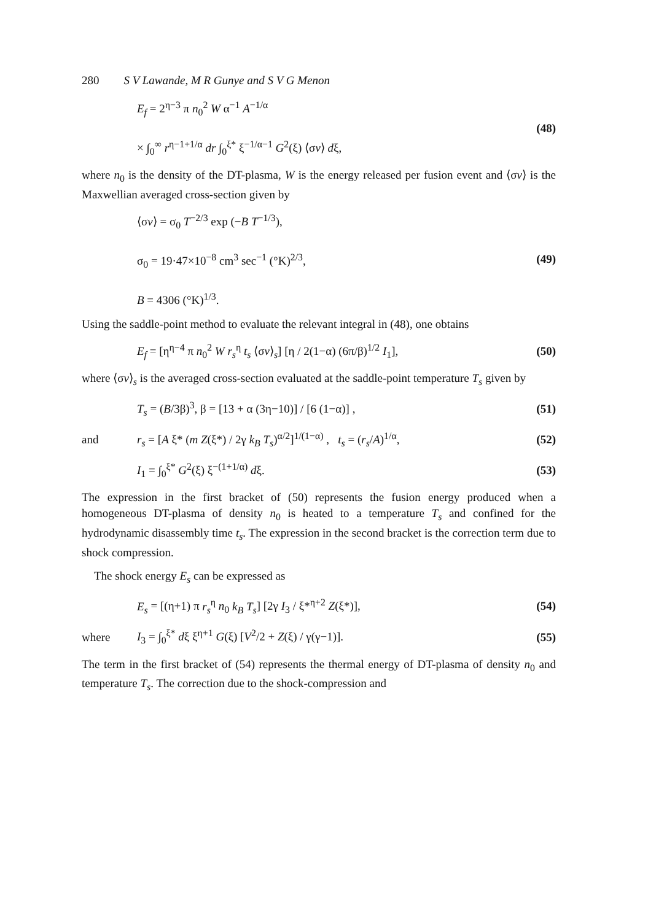280 S V Lawande, M R Gunye and S V G Menon
E<sub>f</sub> = 2<sup>η−3</sup> π n<sub>0</sub><sup>2</sup> W α<sup>−1</sup> A<sup>−1/α</sup>
× ∫<sub>0</sub><sup>∞</sup> r<sup>η−1+1/α</sup> dr ∫<sub>0</sub><sup>ξ*</sup> ξ<sup>−1/α−1</sup> G<sup>2</sup>(ξ) ⟨σv⟩ dξ, (48)
where n<sub>0</sub> is the density of the DT-plasma, W is the energy released per fusion event and ⟨σv⟩ is the Maxwellian averaged cross-section given by
⟨σv⟩ = σ<sub>0</sub> T<sup>−2/3</sup> exp (−B T<sup>−1/3</sup>),
σ<sub>0</sub> = 19·47×10<sup>−8</sup> cm<sup>3</sup> sec<sup>−1</sup> (°K)<sup>2/3</sup>,
B = 4306 (°K)<sup>1/3</sup>. (49)
Using the saddle-point method to evaluate the relevant integral in (48), one obtains
E<sub>f</sub> = [η<sup>η−4</sup> π n<sub>0</sub><sup>2</sup> W r<sub>s</sub><sup>η</sup> t<sub>s</sub> ⟨σv⟩<sub>s</sub>] [η / 2(1−α) (6π/β)<sup>1/2</sup> I<sub>1</sub>], (50)
where ⟨σv⟩<sub>s</sub> is the averaged cross-section evaluated at the saddle-point temperature T<sub>s</sub> given by
T<sub>s</sub> = (B/3β)<sup>3</sup>, β = [13 + α (3η−10)] / [6 (1−α)] , (51)
and r<sub>s</sub> = [A ξ* (m Z(ξ*) / 2γ k<sub>B</sub> T<sub>s</sub>)<sup>α/2</sup>]<sup>1/(1−α)</sup> , t<sub>s</sub> = (r<sub>s</sub>/A)<sup>1/α</sup>, (52)
I<sub>1</sub> = ∫<sub>0</sub><sup>ξ*</sup> G<sup>2</sup>(ξ) ξ<sup>−(1+1/α)</sup> dξ. (53)
The expression in the first bracket of (50) represents the fusion energy produced when a homogeneous DT-plasma of density n<sub>0</sub> is heated to a temperature T<sub>s</sub> and confined for the hydrodynamic disassembly time t<sub>s</sub>. The expression in the second bracket is the correction term due to shock compression.
The shock energy E<sub>s</sub> can be expressed as
E<sub>s</sub> = [(η+1) π r<sub>s</sub><sup>η</sup> n<sub>0</sub> k<sub>B</sub> T<sub>s</sub>] [2γ I<sub>3</sub> / ξ*<sup>η+2</sup> Z(ξ*)], (54)
where I<sub>3</sub> = ∫<sub>0</sub><sup>ξ*</sup> dξ ξ<sup>η+1</sup> G(ξ) [V<sup>2</sup>/2 + Z(ξ) / γ(γ−1)]. (55)
The term in the first bracket of (54) represents the thermal energy of DT-plasma of density n<sub>0</sub> and temperature T<sub>s</sub>. The correction due to the shock-compression and